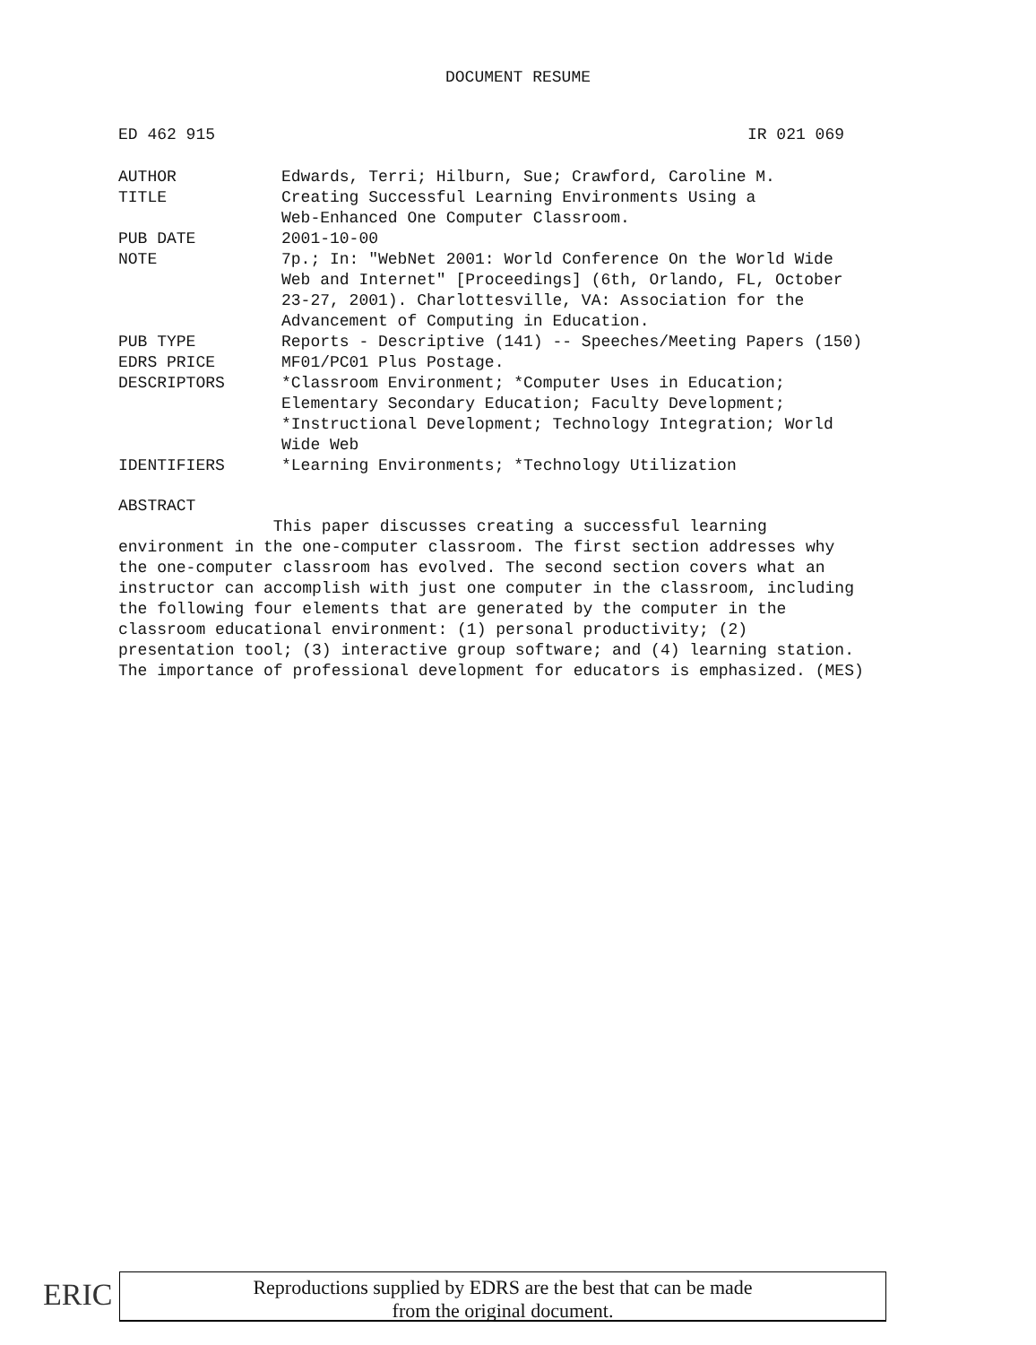DOCUMENT RESUME
ED 462 915 IR 021 069
| AUTHOR | Edwards, Terri; Hilburn, Sue; Crawford, Caroline M. |
| TITLE | Creating Successful Learning Environments Using a Web-Enhanced One Computer Classroom. |
| PUB DATE | 2001-10-00 |
| NOTE | 7p.; In: "WebNet 2001: World Conference On the World Wide Web and Internet" [Proceedings] (6th, Orlando, FL, October 23-27, 2001). Charlottesville, VA: Association for the Advancement of Computing in Education. |
| PUB TYPE | Reports - Descriptive (141) -- Speeches/Meeting Papers (150) |
| EDRS PRICE | MF01/PC01 Plus Postage. |
| DESCRIPTORS | *Classroom Environment; *Computer Uses in Education; Elementary Secondary Education; Faculty Development; *Instructional Development; Technology Integration; World Wide Web |
| IDENTIFIERS | *Learning Environments; *Technology Utilization |
ABSTRACT
This paper discusses creating a successful learning
environment in the one-computer classroom. The first section addresses why
the one-computer classroom has evolved. The second section covers what an
instructor can accomplish with just one computer in the classroom, including
the following four elements that are generated by the computer in the
classroom educational environment: (1) personal productivity; (2)
presentation tool; (3) interactive group software; and (4) learning station.
The importance of professional development for educators is emphasized. (MES)
ERIC
Reproductions supplied by EDRS are the best that can be made
from the original document.